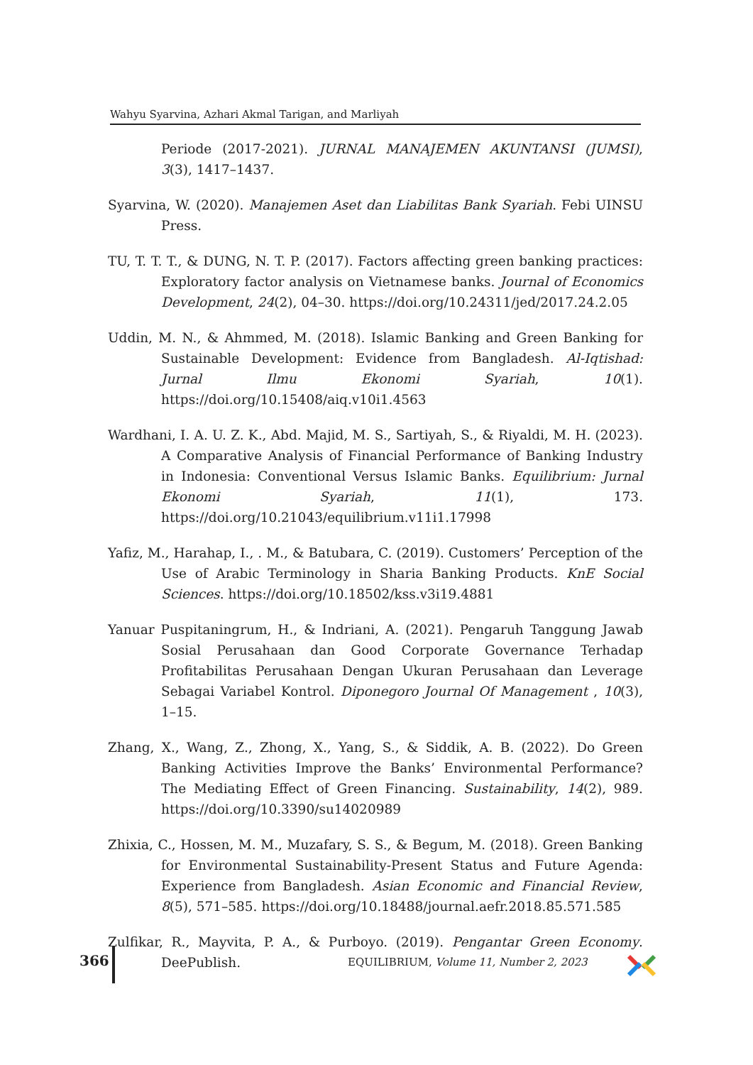Wahyu Syarvina, Azhari Akmal Tarigan, and Marliyah
Periode (2017-2021). JURNAL MANAJEMEN AKUNTANSI (JUMSI), 3(3), 1417–1437.
Syarvina, W. (2020). Manajemen Aset dan Liabilitas Bank Syariah. Febi UINSU Press.
TU, T. T. T., & DUNG, N. T. P. (2017). Factors affecting green banking practices: Exploratory factor analysis on Vietnamese banks. Journal of Economics Development, 24(2), 04–30. https://doi.org/10.24311/jed/2017.24.2.05
Uddin, M. N., & Ahmmed, M. (2018). Islamic Banking and Green Banking for Sustainable Development: Evidence from Bangladesh. Al-Iqtishad: Jurnal Ilmu Ekonomi Syariah, 10(1). https://doi.org/10.15408/aiq.v10i1.4563
Wardhani, I. A. U. Z. K., Abd. Majid, M. S., Sartiyah, S., & Riyaldi, M. H. (2023). A Comparative Analysis of Financial Performance of Banking Industry in Indonesia: Conventional Versus Islamic Banks. Equilibrium: Jurnal Ekonomi Syariah, 11(1), 173. https://doi.org/10.21043/equilibrium.v11i1.17998
Yafiz, M., Harahap, I., . M., & Batubara, C. (2019). Customers’ Perception of the Use of Arabic Terminology in Sharia Banking Products. KnE Social Sciences. https://doi.org/10.18502/kss.v3i19.4881
Yanuar Puspitaningrum, H., & Indriani, A. (2021). Pengaruh Tanggung Jawab Sosial Perusahaan dan Good Corporate Governance Terhadap Profitabilitas Perusahaan Dengan Ukuran Perusahaan dan Leverage Sebagai Variabel Kontrol. Diponegoro Journal Of Management , 10(3), 1–15.
Zhang, X., Wang, Z., Zhong, X., Yang, S., & Siddik, A. B. (2022). Do Green Banking Activities Improve the Banks’ Environmental Performance? The Mediating Effect of Green Financing. Sustainability, 14(2), 989. https://doi.org/10.3390/su14020989
Zhixia, C., Hossen, M. M., Muzafary, S. S., & Begum, M. (2018). Green Banking for Environmental Sustainability-Present Status and Future Agenda: Experience from Bangladesh. Asian Economic and Financial Review, 8(5), 571–585. https://doi.org/10.18488/journal.aefr.2018.85.571.585
Zulfikar, R., Mayvita, P. A., & Purboyo. (2019). Pengantar Green Economy. DeePublish.
366
EQUILIBRIUM, Volume 11, Number 2, 2023